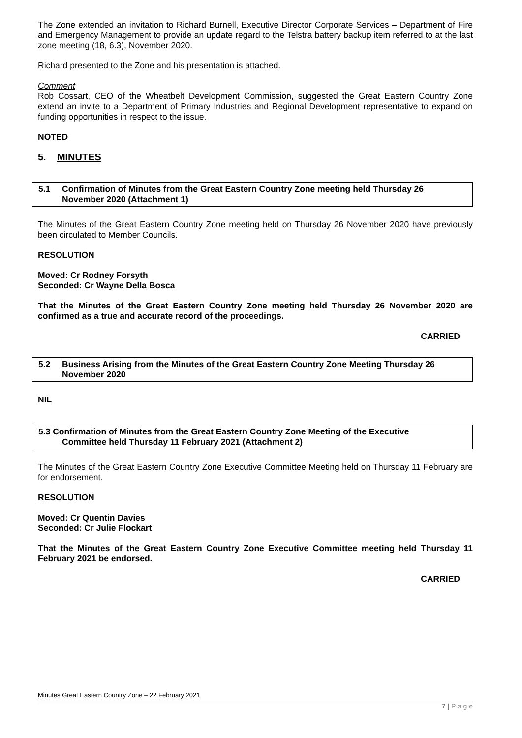The Zone extended an invitation to Richard Burnell, Executive Director Corporate Services – Department of Fire and Emergency Management to provide an update regard to the Telstra battery backup item referred to at the last zone meeting (18, 6.3), November 2020.
Richard presented to the Zone and his presentation is attached.
Comment
Rob Cossart, CEO of the Wheatbelt Development Commission, suggested the Great Eastern Country Zone extend an invite to a Department of Primary Industries and Regional Development representative to expand on funding opportunities in respect to the issue.
NOTED
5. MINUTES
| 5.1 | Confirmation of Minutes from the Great Eastern Country Zone meeting held Thursday 26 November 2020 (Attachment 1) |
The Minutes of the Great Eastern Country Zone meeting held on Thursday 26 November 2020 have previously been circulated to Member Councils.
RESOLUTION
Moved: Cr Rodney Forsyth
Seconded: Cr Wayne Della Bosca
That the Minutes of the Great Eastern Country Zone meeting held Thursday 26 November 2020 are confirmed as a true and accurate record of the proceedings.
CARRIED
| 5.2 | Business Arising from the Minutes of the Great Eastern Country Zone Meeting Thursday 26 November 2020 |
NIL
5.3 Confirmation of Minutes from the Great Eastern Country Zone Meeting of the Executive
Committee held Thursday 11 February 2021 (Attachment 2)
The Minutes of the Great Eastern Country Zone Executive Committee Meeting held on Thursday 11 February are for endorsement.
RESOLUTION
Moved: Cr Quentin Davies
Seconded: Cr Julie Flockart
That the Minutes of the Great Eastern Country Zone Executive Committee meeting held Thursday 11 February 2021 be endorsed.
CARRIED
Minutes Great Eastern Country Zone – 22 February 2021
7 | P a g e